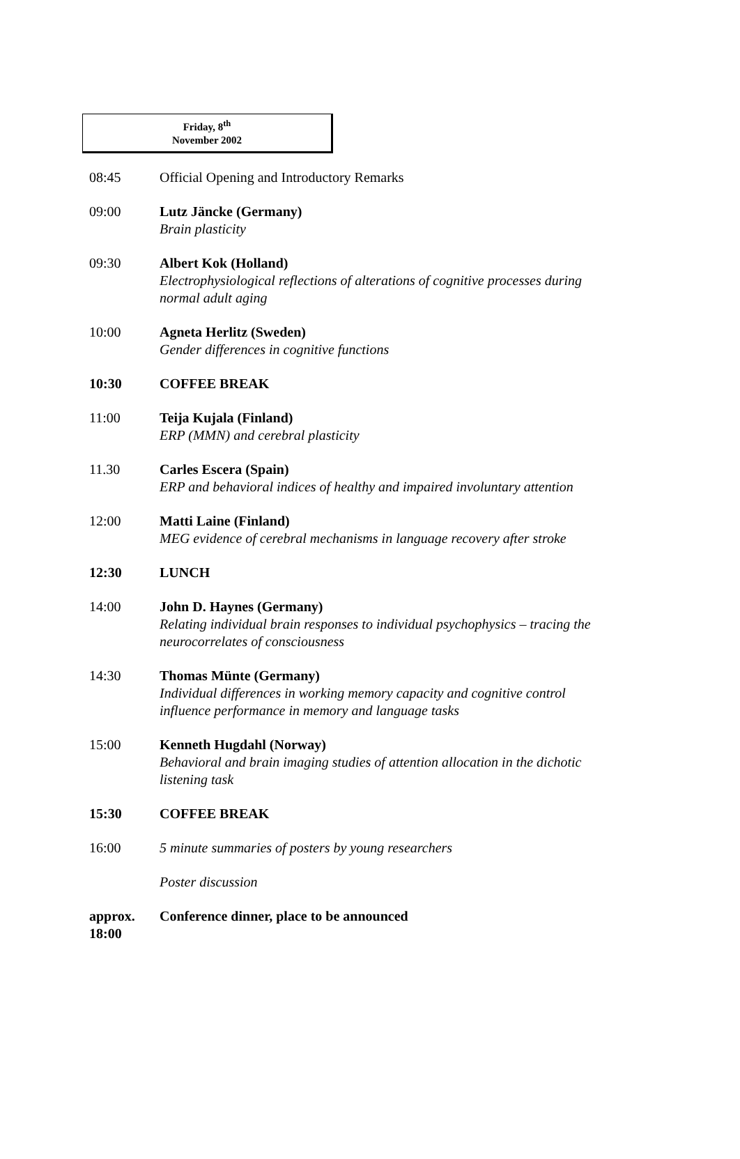Friday, 8<sup>th</sup>
November 2002
08:45 Official Opening and Introductory Remarks
09:00 Lutz Jäncke (Germany)
Brain plasticity
09:30 Albert Kok (Holland)
Electrophysiological reflections of alterations of cognitive processes during normal adult aging
10:00 Agneta Herlitz (Sweden)
Gender differences in cognitive functions
10:30 COFFEE BREAK
11:00 Teija Kujala (Finland)
ERP (MMN) and cerebral plasticity
11.30 Carles Escera (Spain)
ERP and behavioral indices of healthy and impaired involuntary attention
12:00 Matti Laine (Finland)
MEG evidence of cerebral mechanisms in language recovery after stroke
12:30 LUNCH
14:00 John D. Haynes (Germany)
Relating individual brain responses to individual psychophysics – tracing the neurocorrelates of consciousness
14:30 Thomas Münte (Germany)
Individual differences in working memory capacity and cognitive control influence performance in memory and language tasks
15:00 Kenneth Hugdahl (Norway)
Behavioral and brain imaging studies of attention allocation in the dichotic listening task
15:30 COFFEE BREAK
16:00 5 minute summaries of posters by young researchers
Poster discussion
approx. 18:00
Conference dinner, place to be announced